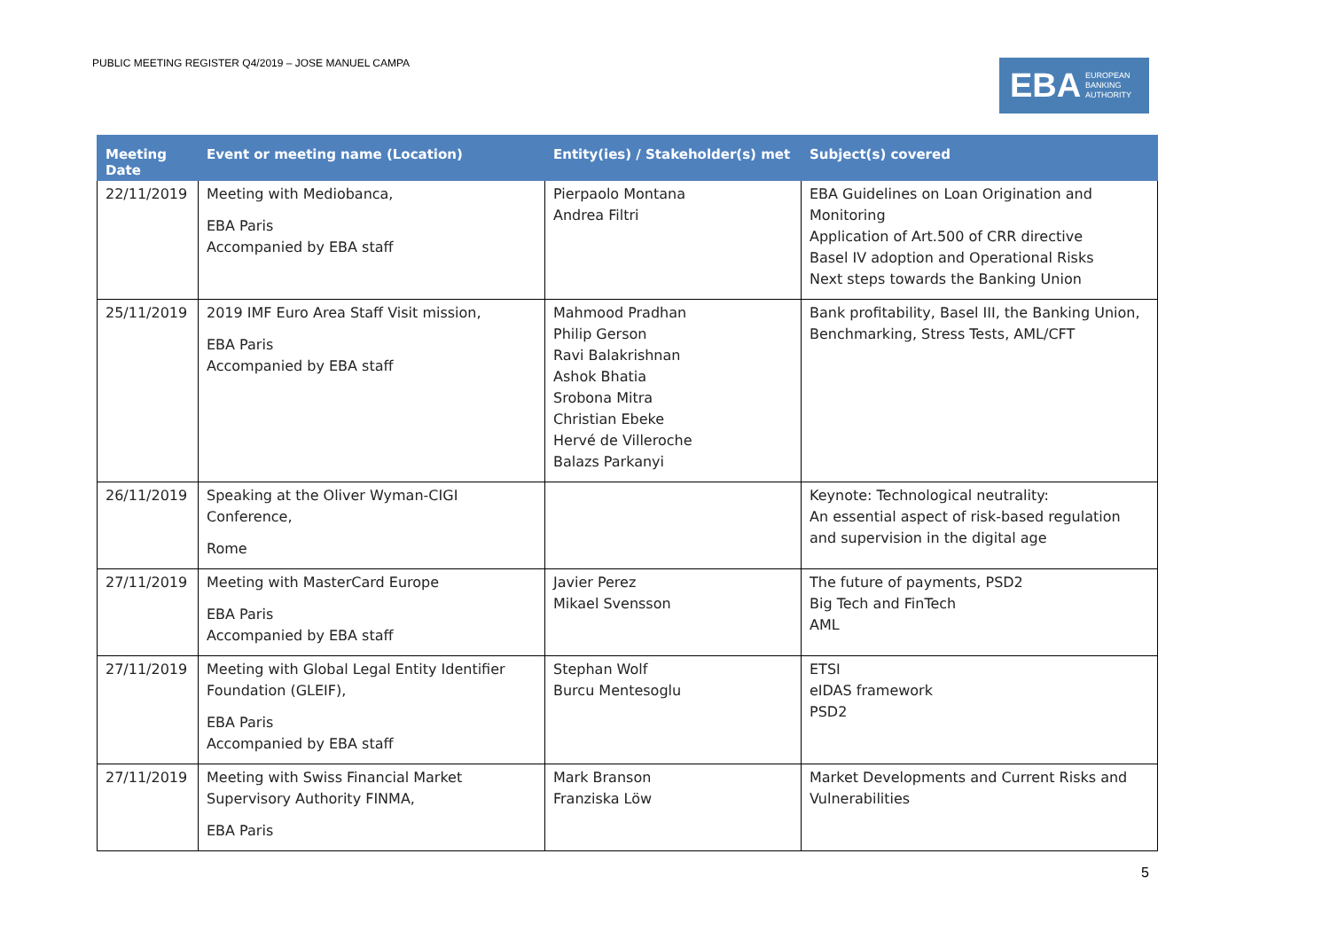PUBLIC MEETING REGISTER Q4/2019 – JOSE MANUEL CAMPA
EBA EUROPEAN
BANKING
AUTHORITY
| Meeting Date | Event or meeting name (Location) | Entity(ies) / Stakeholder(s) met | Subject(s) covered |
| --- | --- | --- | --- |
| 22/11/2019 | Meeting with Mediobanca, EBA Paris Accompanied by EBA staff | Pierpaolo Montana Andrea Filtri | EBA Guidelines on Loan Origination and Monitoring Application of Art.500 of CRR directive Basel IV adoption and Operational Risks Next steps towards the Banking Union |
| 25/11/2019 | 2019 IMF Euro Area Staff Visit mission, EBA Paris Accompanied by EBA staff | Mahmood Pradhan Philip Gerson Ravi Balakrishnan Ashok Bhatia Srobona Mitra Christian Ebeke Hervé de Villeroche Balazs Parkanyi | Bank profitability, Basel III, the Banking Union, Benchmarking, Stress Tests, AML/CFT |
| 26/11/2019 | Speaking at the Oliver Wyman-CIGI Conference, Rome | | Keynote: Technological neutrality: An essential aspect of risk-based regulation and supervision in the digital age |
| 27/11/2019 | Meeting with MasterCard Europe EBA Paris Accompanied by EBA staff | Javier Perez Mikael Svensson | The future of payments, PSD2 Big Tech and FinTech AML |
| 27/11/2019 | Meeting with Global Legal Entity Identifier Foundation (GLEIF), EBA Paris Accompanied by EBA staff | Stephan Wolf Burcu Mentesoglu | ETSI eIDAS framework PSD2 |
| 27/11/2019 | Meeting with Swiss Financial Market Supervisory Authority FINMA, EBA Paris | Mark Branson Franziska Löw | Market Developments and Current Risks and Vulnerabilities |
5